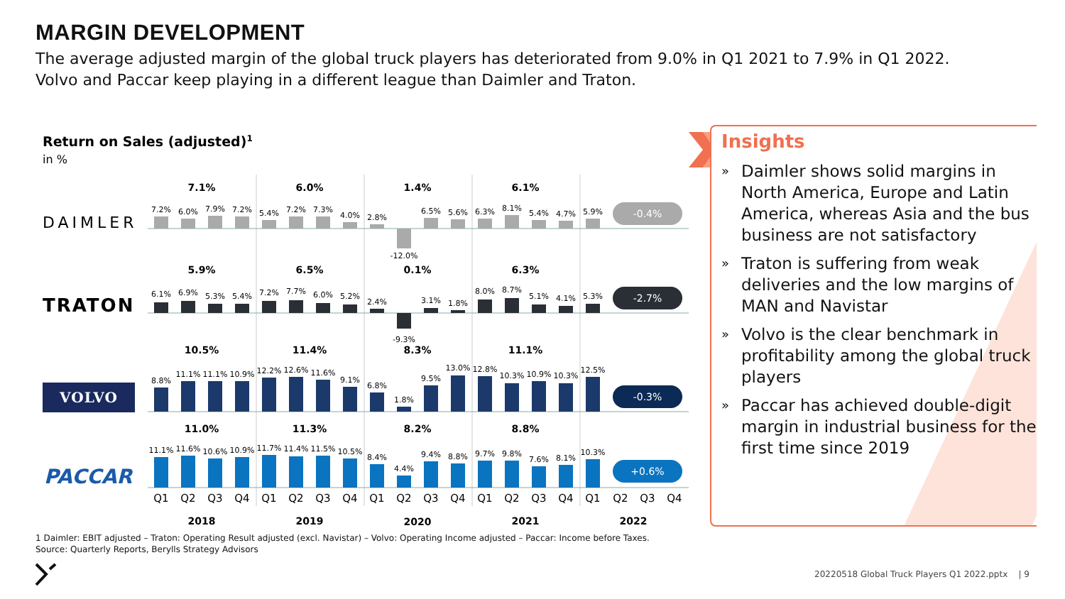MARGIN DEVELOPMENT
The average adjusted margin of the global truck players has deteriorated from 9.0% in Q1 2021 to 7.9% in Q1 2022.
Volvo and Paccar keep playing in a different league than Daimler and Traton.
Return on Sales (adjusted)1
in %
DAIMLER
7.1%
6.0%
1.4%
6.1%
7.2%
6.0%
7.9%
7.2%
5.4%
7.2%
7.3%
4.0%
2.8%
-12.0%
6.5%
5.6%
6.3%
8.1%
5.4%
4.7%
5.9%
-0.4%
TRATON
5.9%
6.5%
0.1%
6.3%
6.1%
6.9%
5.3%
5.4%
7.2%
7.7%
6.0%
5.2%
2.4%
-9.3%
3.1%
1.8%
8.0%
8.7%
5.1%
4.1%
5.3%
-2.7%
VOLVO
10.5%
11.4%
8.3%
11.1%
8.8%
11.1%
11.1%
10.9%
12.2%
12.6%
11.6%
9.1%
6.8%
1.8%
9.5%
13.0%
12.8%
10.3%
10.9%
10.3%
12.5%
-0.3%
PACCAR
11.0%
11.3%
8.2%
8.8%
11.1%
11.6%
10.6%
10.9%
11.7%
11.4%
11.5%
10.5%
8.4%
4.4%
9.4%
8.8%
9.7%
9.8%
7.6%
8.1%
10.3%
+0.6%
Q1
Q2
Q3
Q4
Q1
Q2
Q3
Q4
Q1
Q2
Q3
Q4
Q1
Q2
Q3
Q4
Q1
Q2
Q3
Q4
2018
2019
2020
2021
2022
Insights
» Daimler shows solid margins in North America, Europe and Latin America, whereas Asia and the bus business are not satisfactory
» Traton is suffering from weak deliveries and the low margins of MAN and Navistar
» Volvo is the clear benchmark in profitability among the global truck players
» Paccar has achieved double-digit margin in industrial business for the first time since 2019
1 Daimler: EBIT adjusted – Traton: Operating Result adjusted (excl. Navistar) – Volvo: Operating Income adjusted – Paccar: Income before Taxes.
Source: Quarterly Reports, Berylls Strategy Advisors
20220518 Global Truck Players Q1 2022.pptx | 9